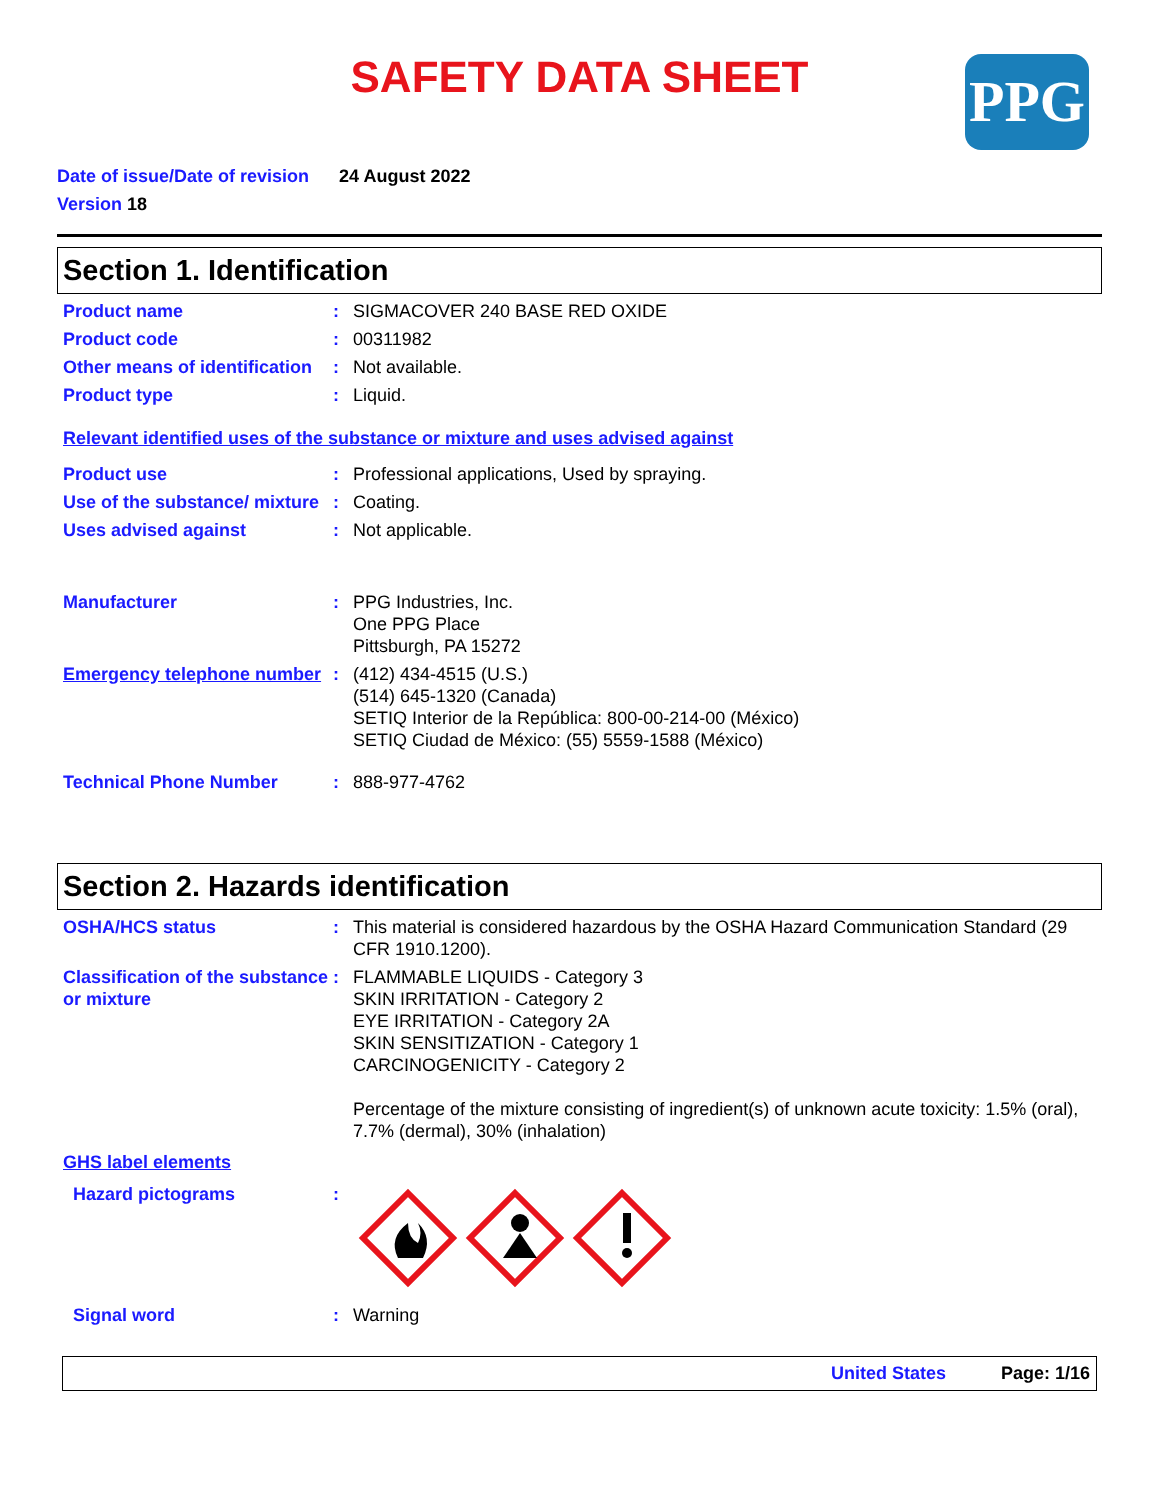PPG
SAFETY DATA SHEET
Date of issue/Date of revision 24 August 2022
Version 18
Section 1. Identification
Product name : SIGMACOVER 240 BASE RED OXIDE
Product code : 00311982
Other means of identification
: Not available.
Product type : Liquid.
Relevant identified uses of the substance or mixture and uses advised against
Product use : Professional applications, Used by spraying.
Use of the substance/ mixture
: Coating.
Uses advised against : Not applicable.
Manufacturer : PPG Industries, Inc.
One PPG Place
Pittsburgh, PA 15272
Emergency telephone number
: (412) 434-4515 (U.S.)
(514) 645-1320 (Canada)
SETIQ Interior de la República: 800-00-214-00 (México)
SETIQ Ciudad de México: (55) 5559-1588 (México)
Technical Phone Number : 888-977-4762
Section 2. Hazards identification
OSHA/HCS status : This material is considered hazardous by the OSHA Hazard Communication Standard (29 CFR 1910.1200).
Classification of the substance or mixture
: FLAMMABLE LIQUIDS - Category 3
SKIN IRRITATION - Category 2
EYE IRRITATION - Category 2A
SKIN SENSITIZATION - Category 1
CARCINOGENICITY - Category 2
Percentage of the mixture consisting of ingredient(s) of unknown acute toxicity: 1.5% (oral), 7.7% (dermal), 30% (inhalation)
GHS label elements
Hazard pictograms :
Signal word : Warning
United States Page: 1/16